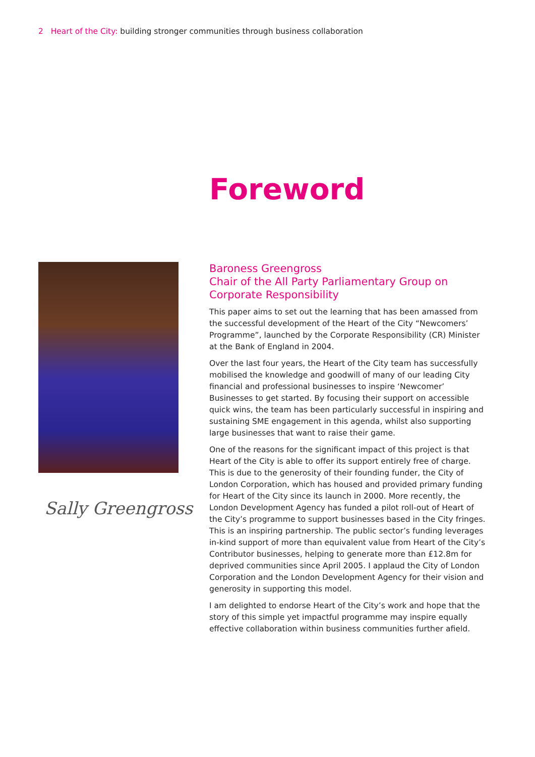2 Heart of the City: building stronger communities through business collaboration
Foreword
Sally Greengross
Baroness Greengross
Chair of the All Party Parliamentary Group on Corporate Responsibility
This paper aims to set out the learning that has been amassed from the successful development of the Heart of the City “Newcomers’ Programme”, launched by the Corporate Responsibility (CR) Minister at the Bank of England in 2004.
Over the last four years, the Heart of the City team has successfully mobilised the knowledge and goodwill of many of our leading City financial and professional businesses to inspire ‘Newcomer’ Businesses to get started. By focusing their support on accessible quick wins, the team has been particularly successful in inspiring and sustaining SME engagement in this agenda, whilst also supporting large businesses that want to raise their game.
One of the reasons for the significant impact of this project is that Heart of the City is able to offer its support entirely free of charge. This is due to the generosity of their founding funder, the City of London Corporation, which has housed and provided primary funding for Heart of the City since its launch in 2000. More recently, the London Development Agency has funded a pilot roll-out of Heart of the City’s programme to support businesses based in the City fringes. This is an inspiring partnership. The public sector’s funding leverages in-kind support of more than equivalent value from Heart of the City’s Contributor businesses, helping to generate more than £12.8m for deprived communities since April 2005. I applaud the City of London Corporation and the London Development Agency for their vision and generosity in supporting this model.
I am delighted to endorse Heart of the City’s work and hope that the story of this simple yet impactful programme may inspire equally effective collaboration within business communities further afield.